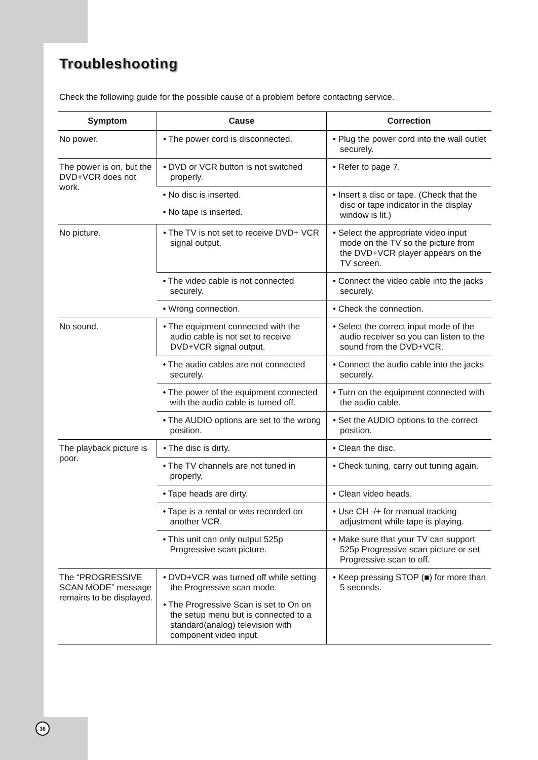Troubleshooting
Check the following guide for the possible cause of a problem before contacting service.
| Symptom | Cause | Correction |
| --- | --- | --- |
| No power. | • The power cord is disconnected. | • Plug the power cord into the wall outlet securely. |
| The power is on, but the DVD+VCR does not work. | • DVD or VCR button is not switched properly. | • Refer to page 7. |
| | • No disc is inserted. • No tape is inserted. | • Insert a disc or tape. (Check that the disc or tape indicator in the display window is lit.) |
| No picture. | • The TV is not set to receive DVD+ VCR signal output. | • Select the appropriate video input mode on the TV so the picture from the DVD+VCR player appears on the TV screen. |
| | • The video cable is not connected securely. | • Connect the video cable into the jacks securely. |
| | • Wrong connection. | • Check the connection. |
| No sound. | • The equipment connected with the audio cable is not set to receive DVD+VCR signal output. | • Select the correct input mode of the audio receiver so you can listen to the sound from the DVD+VCR. |
| | • The audio cables are not connected securely. | • Connect the audio cable into the jacks securely. |
| | • The power of the equipment connected with the audio cable is turned off. | • Turn on the equipment connected with the audio cable. |
| | • The AUDIO options are set to the wrong position. | • Set the AUDIO options to the correct position. |
| The playback picture is poor. | • The disc is dirty. | • Clean the disc. |
| | • The TV channels are not tuned in properly. | • Check tuning, carry out tuning again. |
| | • Tape heads are dirty. | • Clean video heads. |
| | • Tape is a rental or was recorded on another VCR. | • Use CH -/+ for manual tracking adjustment while tape is playing. |
| | • This unit can only output 525p Progressive scan picture. | • Make sure that your TV can support 525p Progressive scan picture or set Progressive scan to off. |
| The “PROGRESSIVE SCAN MODE” message remains to be displayed. | • DVD+VCR was turned off while setting the Progressive scan mode. • The Progressive Scan is set to On on the setup menu but is connected to a standard(analog) television with component video input. | • Keep pressing STOP (■) for more than 5 seconds. |
36